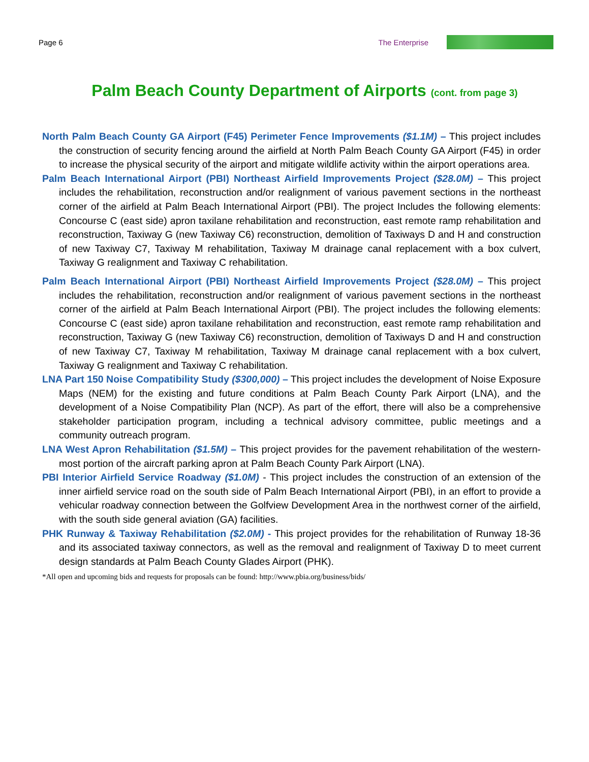Page 6 The Enterprise
Palm Beach County Department of Airports (cont. from page 3)
North Palm Beach County GA Airport (F45) Perimeter Fence Improvements ($1.1M) – This project includes the construction of security fencing around the airfield at North Palm Beach County GA Airport (F45) in order to increase the physical security of the airport and mitigate wildlife activity within the airport operations area.
Palm Beach International Airport (PBI) Northeast Airfield Improvements Project ($28.0M) – This project includes the rehabilitation, reconstruction and/or realignment of various pavement sections in the northeast corner of the airfield at Palm Beach International Airport (PBI). The project Includes the following elements: Concourse C (east side) apron taxilane rehabilitation and reconstruction, east remote ramp rehabilitation and reconstruction, Taxiway G (new Taxiway C6) reconstruction, demolition of Taxiways D and H and construction of new Taxiway C7, Taxiway M rehabilitation, Taxiway M drainage canal replacement with a box culvert, Taxiway G realignment and Taxiway C rehabilitation.
Palm Beach International Airport (PBI) Northeast Airfield Improvements Project ($28.0M) – This project includes the rehabilitation, reconstruction and/or realignment of various pavement sections in the northeast corner of the airfield at Palm Beach International Airport (PBI). The project includes the following elements: Concourse C (east side) apron taxilane rehabilitation and reconstruction, east remote ramp rehabilitation and reconstruction, Taxiway G (new Taxiway C6) reconstruction, demolition of Taxiways D and H and construction of new Taxiway C7, Taxiway M rehabilitation, Taxiway M drainage canal replacement with a box culvert, Taxiway G realignment and Taxiway C rehabilitation.
LNA Part 150 Noise Compatibility Study ($300,000) – This project includes the development of Noise Exposure Maps (NEM) for the existing and future conditions at Palm Beach County Park Airport (LNA), and the development of a Noise Compatibility Plan (NCP). As part of the effort, there will also be a comprehensive stakeholder participation program, including a technical advisory committee, public meetings and a community outreach program.
LNA West Apron Rehabilitation ($1.5M) – This project provides for the pavement rehabilitation of the western-most portion of the aircraft parking apron at Palm Beach County Park Airport (LNA).
PBI Interior Airfield Service Roadway ($1.0M) - This project includes the construction of an extension of the inner airfield service road on the south side of Palm Beach International Airport (PBI), in an effort to provide a vehicular roadway connection between the Golfview Development Area in the northwest corner of the airfield, with the south side general aviation (GA) facilities.
PHK Runway & Taxiway Rehabilitation ($2.0M) - This project provides for the rehabilitation of Runway 18-36 and its associated taxiway connectors, as well as the removal and realignment of Taxiway D to meet current design standards at Palm Beach County Glades Airport (PHK).
*All open and upcoming bids and requests for proposals can be found: http://www.pbia.org/business/bids/